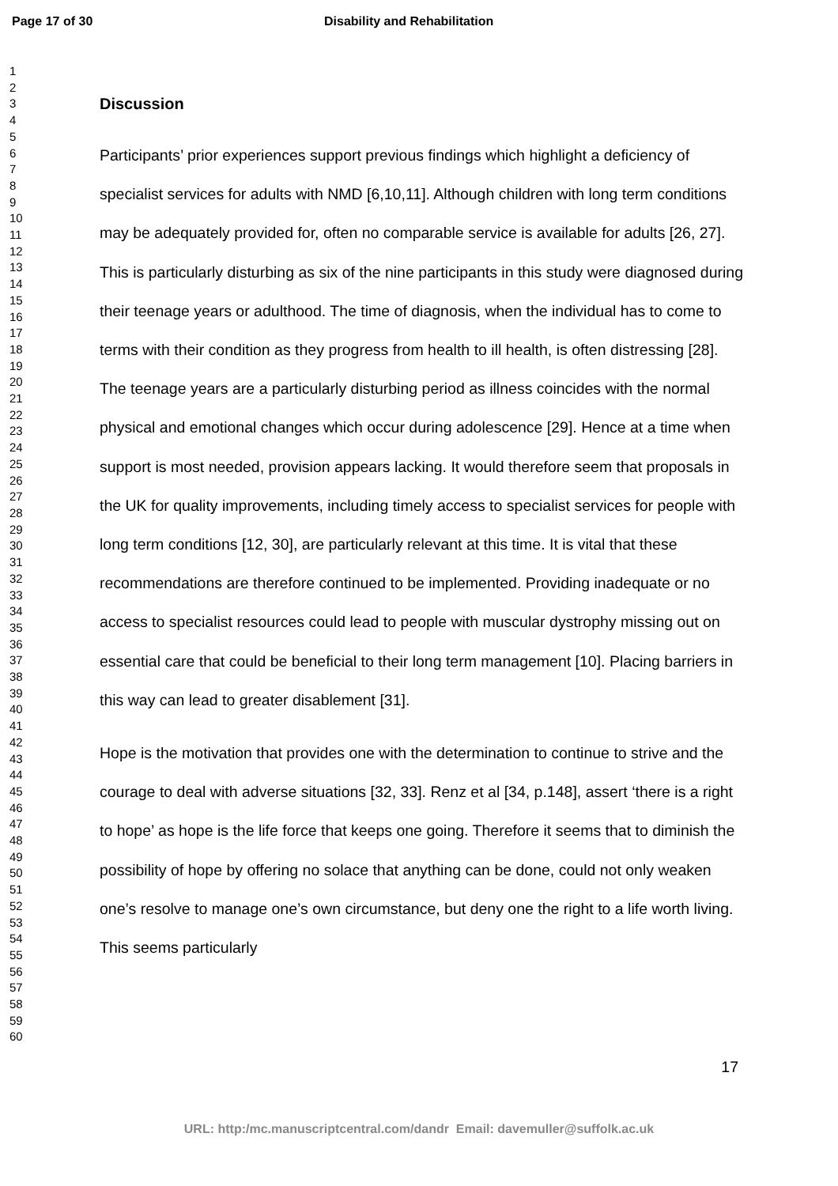Page 17 of 30 Disability and Rehabilitation
1
2
3
4
5
6
7
8
9
10
11
12
13
14
15
16
17
18
19
20
21
22
23
24
25
26
27
28
29
30
31
32
33
34
35
36
37
38
39
40
41
42
43
44
45
46
47
48
49
50
51
52
53
54
55
56
57
58
59
60
Discussion
Participants’ prior experiences support previous findings which highlight a deficiency of specialist services for adults with NMD [6,10,11]. Although children with long term conditions may be adequately provided for, often no comparable service is available for adults [26, 27]. This is particularly disturbing as six of the nine participants in this study were diagnosed during their teenage years or adulthood. The time of diagnosis, when the individual has to come to terms with their condition as they progress from health to ill health, is often distressing [28]. The teenage years are a particularly disturbing period as illness coincides with the normal physical and emotional changes which occur during adolescence [29]. Hence at a time when support is most needed, provision appears lacking. It would therefore seem that proposals in the UK for quality improvements, including timely access to specialist services for people with long term conditions [12, 30], are particularly relevant at this time. It is vital that these recommendations are therefore continued to be implemented. Providing inadequate or no access to specialist resources could lead to people with muscular dystrophy missing out on essential care that could be beneficial to their long term management [10]. Placing barriers in this way can lead to greater disablement [31].
Hope is the motivation that provides one with the determination to continue to strive and the courage to deal with adverse situations [32, 33]. Renz et al [34, p.148], assert ‘there is a right to hope’ as hope is the life force that keeps one going. Therefore it seems that to diminish the possibility of hope by offering no solace that anything can be done, could not only weaken one’s resolve to manage one’s own circumstance, but deny one the right to a life worth living. This seems particularly
17
URL: http:/mc.manuscriptcentral.com/dandr Email: davemuller@suffolk.ac.uk